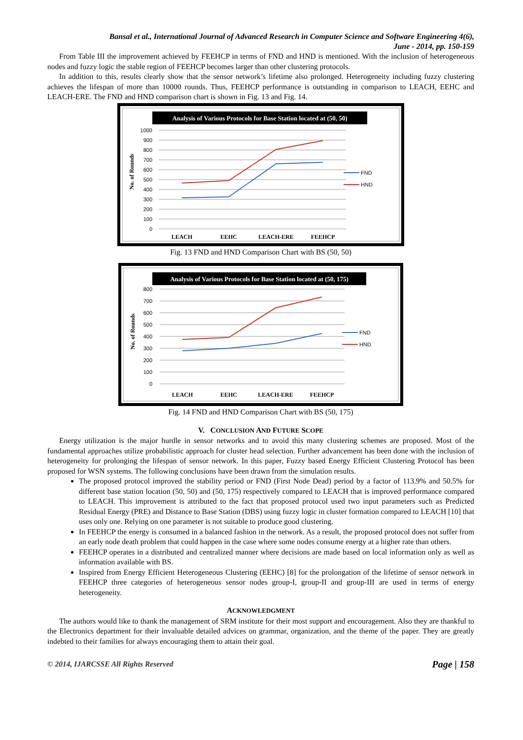Bansal et al., International Journal of Advanced Research in Computer Science and Software Engineering 4(6),
June - 2014, pp. 150-159
From Table III the improvement achieved by FEEHCP in terms of FND and HND is mentioned. With the inclusion of heterogeneous nodes and fuzzy logic the stable region of FEEHCP becomes larger than other clustering protocols.
In addition to this, results clearly show that the sensor network’s lifetime also prolonged. Heterogeneity including fuzzy clustering achieves the lifespan of more than 10000 rounds. Thus, FEEHCP performance is outstanding in comparison to LEACH, EEHC and LEACH-ERE. The FND and HND comparison chart is shown in Fig. 13 and Fig. 14.
Analysis of Various Protocols for Base Station located at (50, 50)
No. of Rounds
1000
900
800
700
600
500
400
300
200
100
0
FND
HND
LEACH
EEHC
LEACH-ERE
FEEHCP
Fig. 13 FND and HND Comparison Chart with BS (50, 50)
Analysis of Various Protocols for Base Station located at (50, 175)
No. of Rounds
800
700
600
500
400
300
200
100
0
FND
HND
LEACH
EEHC
LEACH-ERE
FEEHCP
Fig. 14 FND and HND Comparison Chart with BS (50, 175)
V. CONCLUSION AND FUTURE SCOPE
Energy utilization is the major hurdle in sensor networks and to avoid this many clustering schemes are proposed. Most of the fundamental approaches utilize probabilistic approach for cluster head selection. Further advancement has been done with the inclusion of heterogeneity for prolonging the lifespan of sensor network. In this paper, Fuzzy based Energy Efficient Clustering Protocol has been proposed for WSN systems. The following conclusions have been drawn from the simulation results.
The proposed protocol improved the stability period or FND (First Node Dead) period by a factor of 113.9% and 50.5% for different base station location (50, 50) and (50, 175) respectively compared to LEACH that is improved performance compared to LEACH. This improvement is attributed to the fact that proposed protocol used two input parameters such as Predicted Residual Energy (PRE) and Distance to Base Station (DBS) using fuzzy logic in cluster formation compared to LEACH [10] that uses only one. Relying on one parameter is not suitable to produce good clustering.
In FEEHCP the energy is consumed in a balanced fashion in the network. As a result, the proposed protocol does not suffer from an early node death problem that could happen in the case where some nodes consume energy at a higher rate than others.
FEEHCP operates in a distributed and centralized manner where decisions are made based on local information only as well as information available with BS.
Inspired from Energy Efficient Heterogeneous Clustering (EEHC) [8] for the prolongation of the lifetime of sensor network in FEEHCP three categories of heterogeneous sensor nodes group-I, group-II and group-III are used in terms of energy heterogeneity.
ACKNOWLEDGMENT
The authors would like to thank the management of SRM institute for their most support and encouragement. Also they are thankful to the Electronics department for their invaluable detailed advices on grammar, organization, and the theme of the paper. They are greatly indebted to their families for always encouraging them to attain their goal.
© 2014, IJARCSSE All Rights Reserved Page | 158